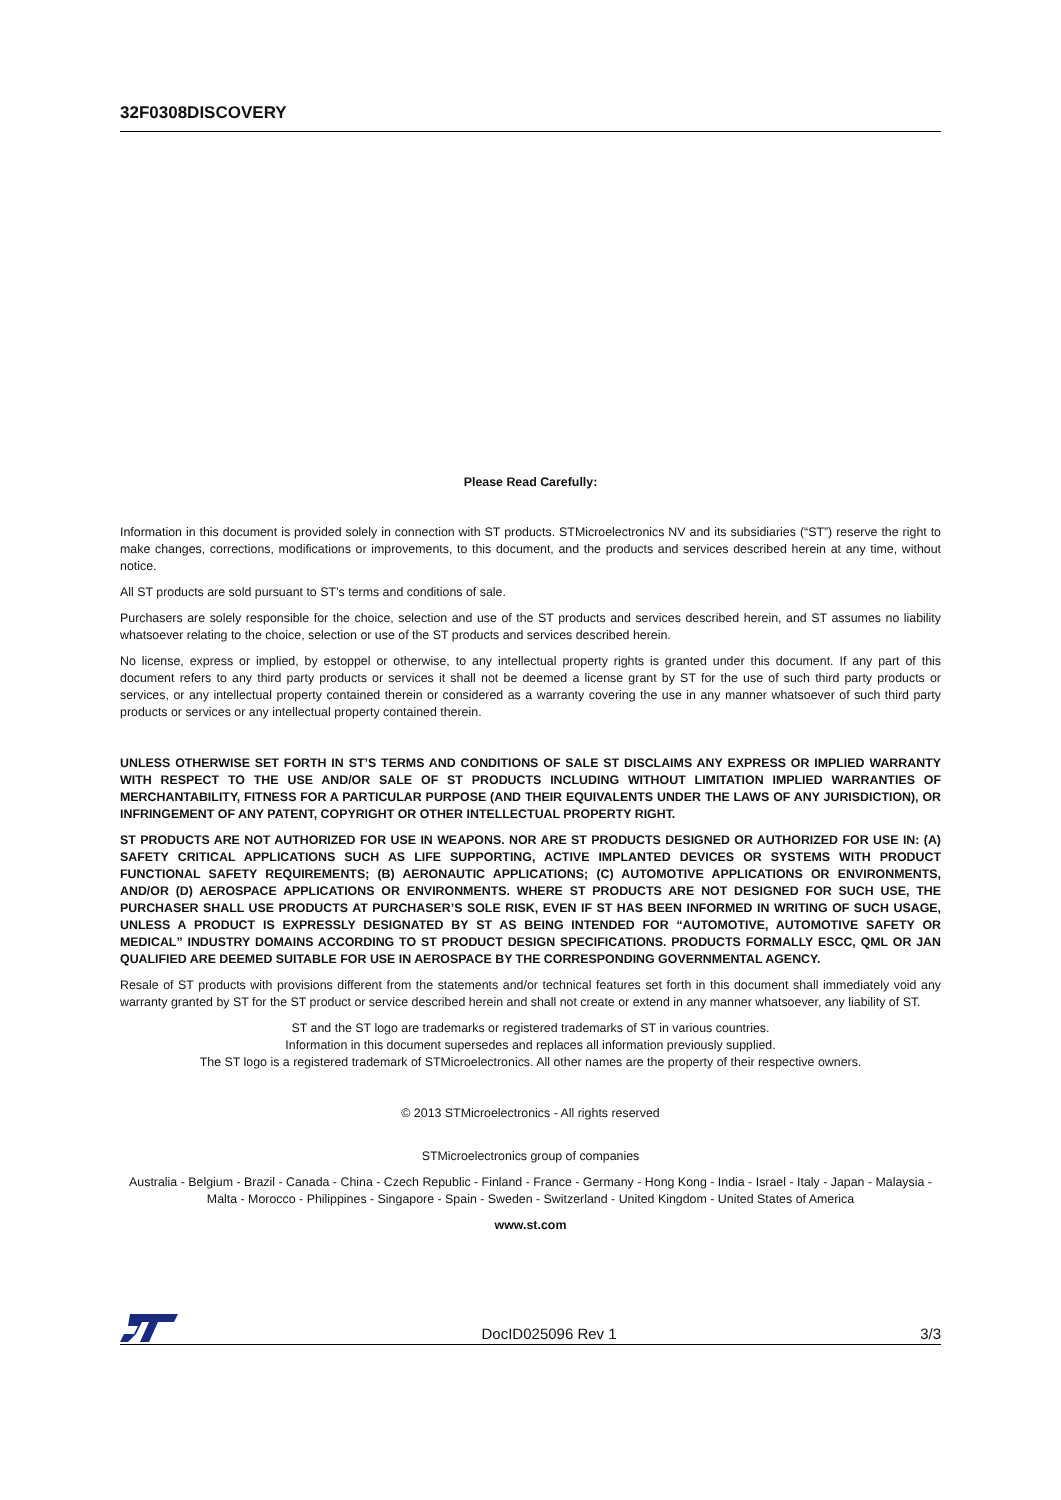32F0308DISCOVERY
Please Read Carefully:
Information in this document is provided solely in connection with ST products. STMicroelectronics NV and its subsidiaries (“ST”) reserve the right to make changes, corrections, modifications or improvements, to this document, and the products and services described herein at any time, without notice.
All ST products are sold pursuant to ST’s terms and conditions of sale.
Purchasers are solely responsible for the choice, selection and use of the ST products and services described herein, and ST assumes no liability whatsoever relating to the choice, selection or use of the ST products and services described herein.
No license, express or implied, by estoppel or otherwise, to any intellectual property rights is granted under this document. If any part of this document refers to any third party products or services it shall not be deemed a license grant by ST for the use of such third party products or services, or any intellectual property contained therein or considered as a warranty covering the use in any manner whatsoever of such third party products or services or any intellectual property contained therein.
UNLESS OTHERWISE SET FORTH IN ST’S TERMS AND CONDITIONS OF SALE ST DISCLAIMS ANY EXPRESS OR IMPLIED WARRANTY WITH RESPECT TO THE USE AND/OR SALE OF ST PRODUCTS INCLUDING WITHOUT LIMITATION IMPLIED WARRANTIES OF MERCHANTABILITY, FITNESS FOR A PARTICULAR PURPOSE (AND THEIR EQUIVALENTS UNDER THE LAWS OF ANY JURISDICTION), OR INFRINGEMENT OF ANY PATENT, COPYRIGHT OR OTHER INTELLECTUAL PROPERTY RIGHT.
ST PRODUCTS ARE NOT AUTHORIZED FOR USE IN WEAPONS. NOR ARE ST PRODUCTS DESIGNED OR AUTHORIZED FOR USE IN: (A) SAFETY CRITICAL APPLICATIONS SUCH AS LIFE SUPPORTING, ACTIVE IMPLANTED DEVICES OR SYSTEMS WITH PRODUCT FUNCTIONAL SAFETY REQUIREMENTS; (B) AERONAUTIC APPLICATIONS; (C) AUTOMOTIVE APPLICATIONS OR ENVIRONMENTS, AND/OR (D) AEROSPACE APPLICATIONS OR ENVIRONMENTS. WHERE ST PRODUCTS ARE NOT DESIGNED FOR SUCH USE, THE PURCHASER SHALL USE PRODUCTS AT PURCHASER’S SOLE RISK, EVEN IF ST HAS BEEN INFORMED IN WRITING OF SUCH USAGE, UNLESS A PRODUCT IS EXPRESSLY DESIGNATED BY ST AS BEING INTENDED FOR “AUTOMOTIVE, AUTOMOTIVE SAFETY OR MEDICAL” INDUSTRY DOMAINS ACCORDING TO ST PRODUCT DESIGN SPECIFICATIONS. PRODUCTS FORMALLY ESCC, QML OR JAN QUALIFIED ARE DEEMED SUITABLE FOR USE IN AEROSPACE BY THE CORRESPONDING GOVERNMENTAL AGENCY.
Resale of ST products with provisions different from the statements and/or technical features set forth in this document shall immediately void any warranty granted by ST for the ST product or service described herein and shall not create or extend in any manner whatsoever, any liability of ST.
ST and the ST logo are trademarks or registered trademarks of ST in various countries.
Information in this document supersedes and replaces all information previously supplied.
The ST logo is a registered trademark of STMicroelectronics. All other names are the property of their respective owners.
© 2013 STMicroelectronics - All rights reserved
STMicroelectronics group of companies
Australia - Belgium - Brazil - Canada - China - Czech Republic - Finland - France - Germany - Hong Kong - India - Israel - Italy - Japan - Malaysia - Malta - Morocco - Philippines - Singapore - Spain - Sweden - Switzerland - United Kingdom - United States of America
www.st.com
DocID025096 Rev 1 3/3